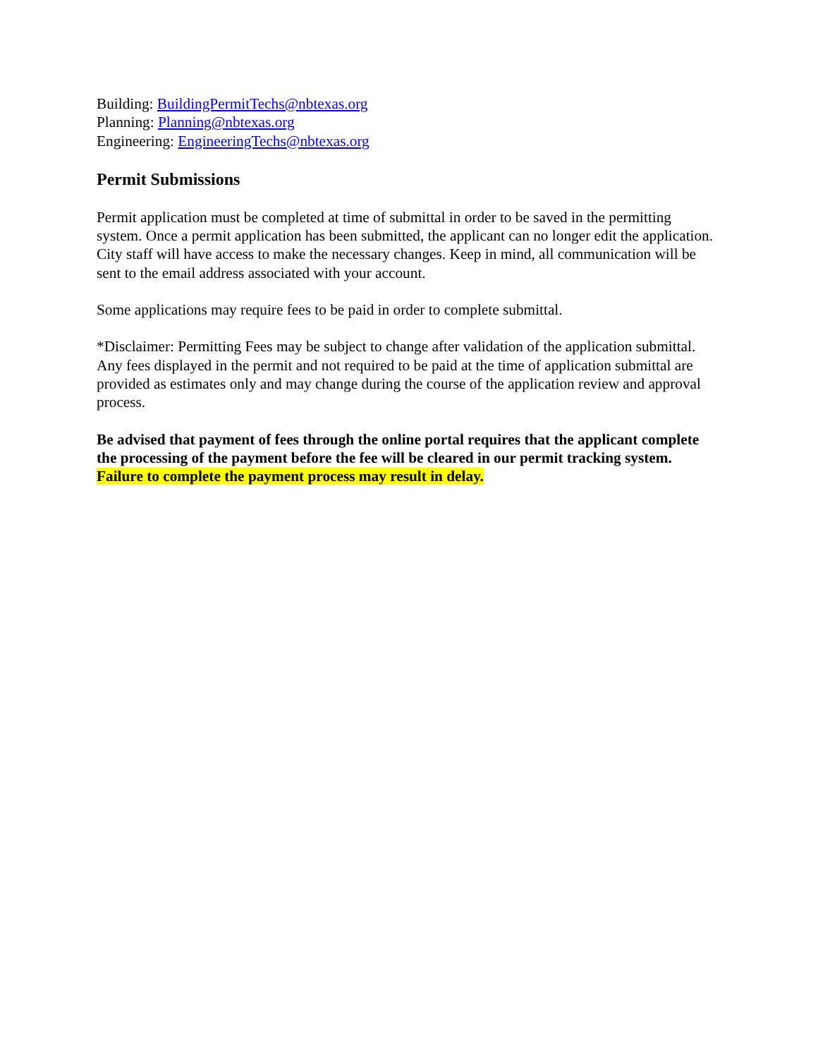Building: BuildingPermitTechs@nbtexas.org
Planning: Planning@nbtexas.org
Engineering: EngineeringTechs@nbtexas.org
Permit Submissions
Permit application must be completed at time of submittal in order to be saved in the permitting system. Once a permit application has been submitted, the applicant can no longer edit the application. City staff will have access to make the necessary changes. Keep in mind, all communication will be sent to the email address associated with your account.
Some applications may require fees to be paid in order to complete submittal.
*Disclaimer: Permitting Fees may be subject to change after validation of the application submittal. Any fees displayed in the permit and not required to be paid at the time of application submittal are provided as estimates only and may change during the course of the application review and approval process.
Be advised that payment of fees through the online portal requires that the applicant complete the processing of the payment before the fee will be cleared in our permit tracking system. Failure to complete the payment process may result in delay.